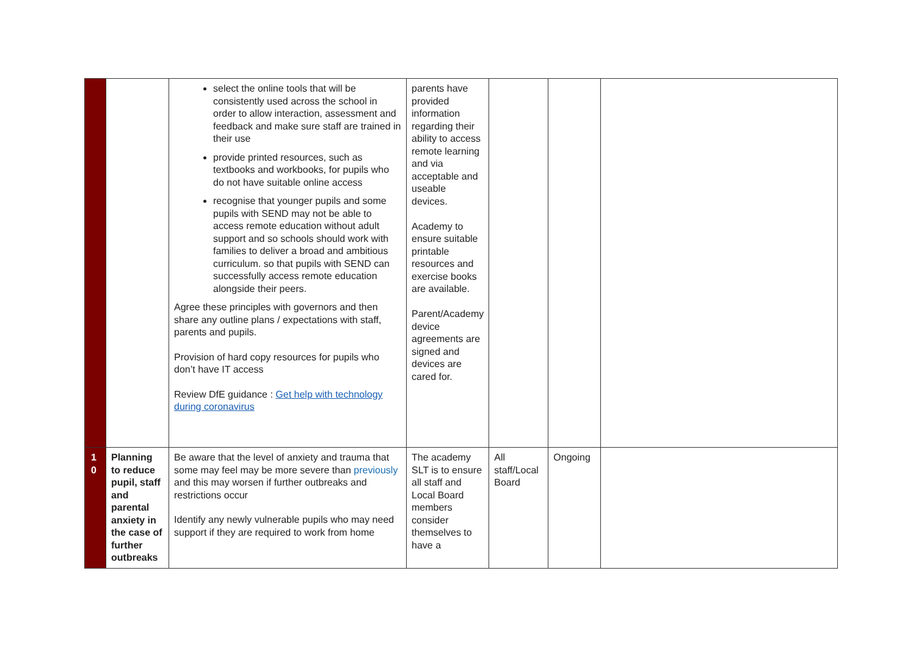| | | select the online tools that will be consistently used across the school in order to allow interaction, assessment and feedback and make sure staff are trained in their use provide printed resources, such as textbooks and workbooks, for pupils who do not have suitable online access recognise that younger pupils and some pupils with SEND may not be able to access remote education without adult support and so schools should work with families to deliver a broad and ambitious curriculum. so that pupils with SEND can successfully access remote education alongside their peers. Agree these principles with governors and then share any outline plans / expectations with staff, parents and pupils. Provision of hard copy resources for pupils who don’t have IT access Review DfE guidance : Get help with technology during coronavirus | parents have provided information regarding their ability to access remote learning and via acceptable and useable devices. Academy to ensure suitable printable resources and exercise books are available. Parent/Academy device agreements are signed and devices are cared for. | | | |
| 1 0 | Planning to reduce pupil, staff and parental anxiety in the case of further outbreaks | Be aware that the level of anxiety and trauma that some may feel may be more severe than previously and this may worsen if further outbreaks and restrictions occur Identify any newly vulnerable pupils who may need support if they are required to work from home | The academy SLT is to ensure all staff and Local Board members consider themselves to have a | All staff/Local Board | Ongoing | |